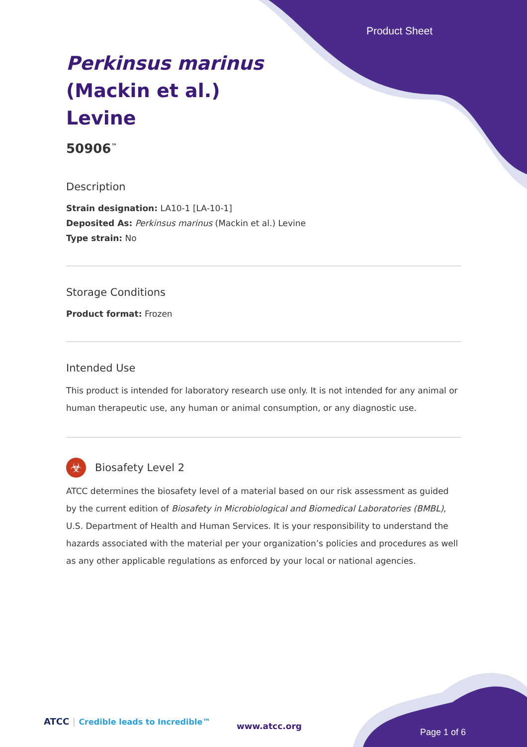Product Sheet
Perkinsus marinus
(Mackin et al.)
Levine
50906<sup>™</sup>
Description
Strain designation: LA10-1 [LA-10-1]
Deposited As: Perkinsus marinus (Mackin et al.) Levine
Type strain: No
Storage Conditions
Product format: Frozen
Intended Use
This product is intended for laboratory research use only. It is not intended for any animal or human therapeutic use, any human or animal consumption, or any diagnostic use.
☣
Biosafety Level 2
ATCC determines the biosafety level of a material based on our risk assessment as guided by the current edition of Biosafety in Microbiological and Biomedical Laboratories (BMBL), U.S. Department of Health and Human Services. It is your responsibility to understand the hazards associated with the material per your organization’s policies and procedures as well as any other applicable regulations as enforced by your local or national agencies.
ATCC | Credible leads to Incredible™
www.atcc.org
Page 1 of 6